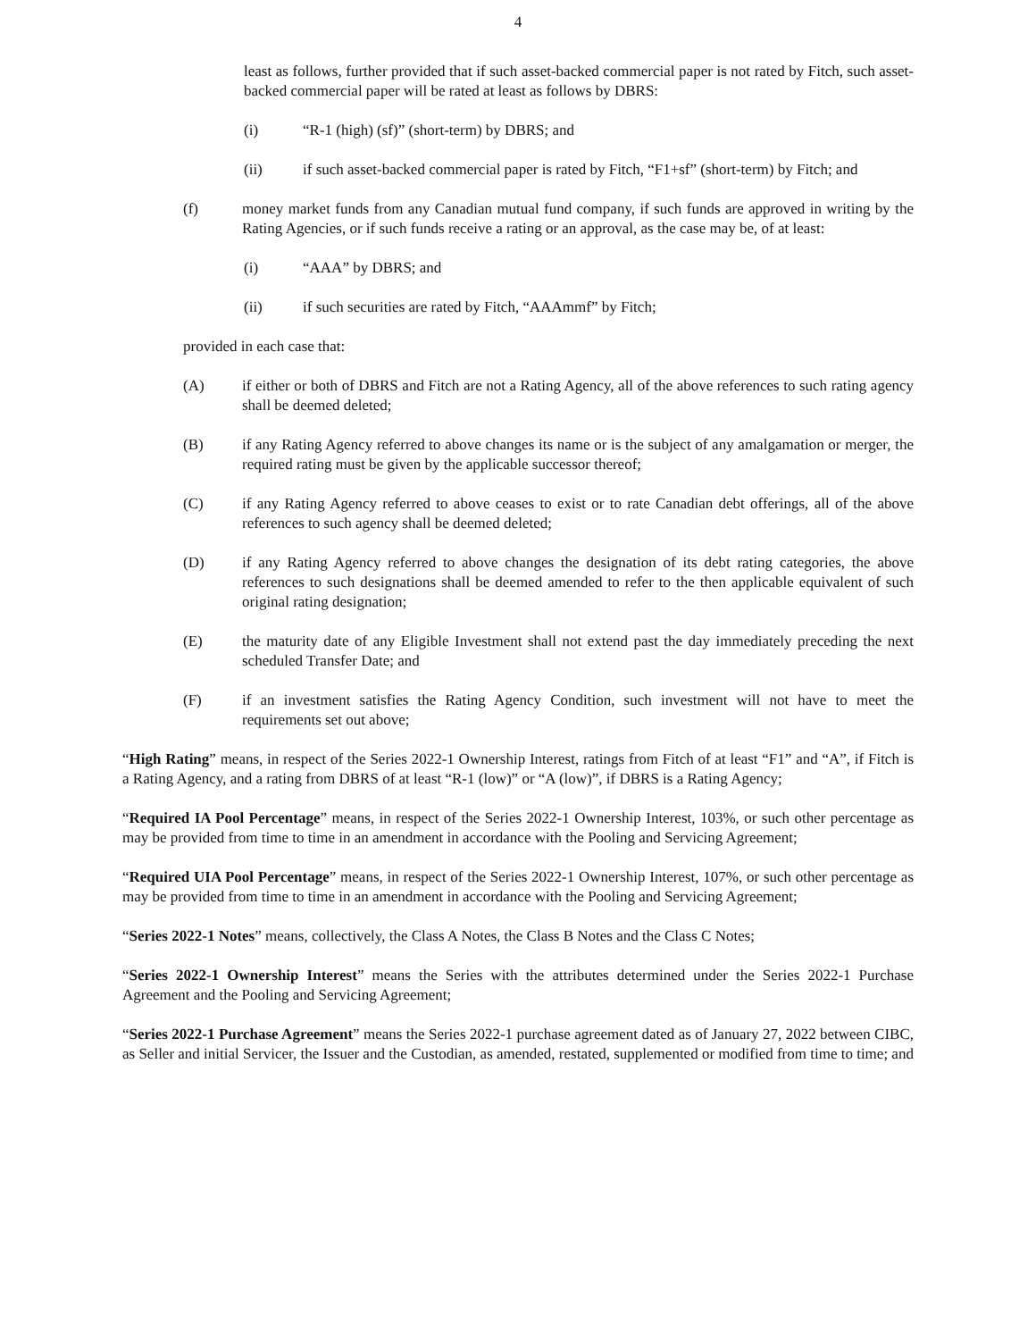4
least as follows, further provided that if such asset-backed commercial paper is not rated by Fitch, such asset-backed commercial paper will be rated at least as follows by DBRS:
(i) “R-1 (high) (sf)” (short-term) by DBRS; and
(ii) if such asset-backed commercial paper is rated by Fitch, “F1+sf” (short-term) by Fitch; and
(f) money market funds from any Canadian mutual fund company, if such funds are approved in writing by the Rating Agencies, or if such funds receive a rating or an approval, as the case may be, of at least:
(i) “AAA” by DBRS; and
(ii) if such securities are rated by Fitch, “AAAmmf” by Fitch;
provided in each case that:
(A) if either or both of DBRS and Fitch are not a Rating Agency, all of the above references to such rating agency shall be deemed deleted;
(B) if any Rating Agency referred to above changes its name or is the subject of any amalgamation or merger, the required rating must be given by the applicable successor thereof;
(C) if any Rating Agency referred to above ceases to exist or to rate Canadian debt offerings, all of the above references to such agency shall be deemed deleted;
(D) if any Rating Agency referred to above changes the designation of its debt rating categories, the above references to such designations shall be deemed amended to refer to the then applicable equivalent of such original rating designation;
(E) the maturity date of any Eligible Investment shall not extend past the day immediately preceding the next scheduled Transfer Date; and
(F) if an investment satisfies the Rating Agency Condition, such investment will not have to meet the requirements set out above;
“High Rating” means, in respect of the Series 2022-1 Ownership Interest, ratings from Fitch of at least “F1” and “A”, if Fitch is a Rating Agency, and a rating from DBRS of at least “R-1 (low)” or “A (low)”, if DBRS is a Rating Agency;
“Required IA Pool Percentage” means, in respect of the Series 2022-1 Ownership Interest, 103%, or such other percentage as may be provided from time to time in an amendment in accordance with the Pooling and Servicing Agreement;
“Required UIA Pool Percentage” means, in respect of the Series 2022-1 Ownership Interest, 107%, or such other percentage as may be provided from time to time in an amendment in accordance with the Pooling and Servicing Agreement;
“Series 2022-1 Notes” means, collectively, the Class A Notes, the Class B Notes and the Class C Notes;
“Series 2022-1 Ownership Interest” means the Series with the attributes determined under the Series 2022-1 Purchase Agreement and the Pooling and Servicing Agreement;
“Series 2022-1 Purchase Agreement” means the Series 2022-1 purchase agreement dated as of January 27, 2022 between CIBC, as Seller and initial Servicer, the Issuer and the Custodian, as amended, restated, supplemented or modified from time to time; and